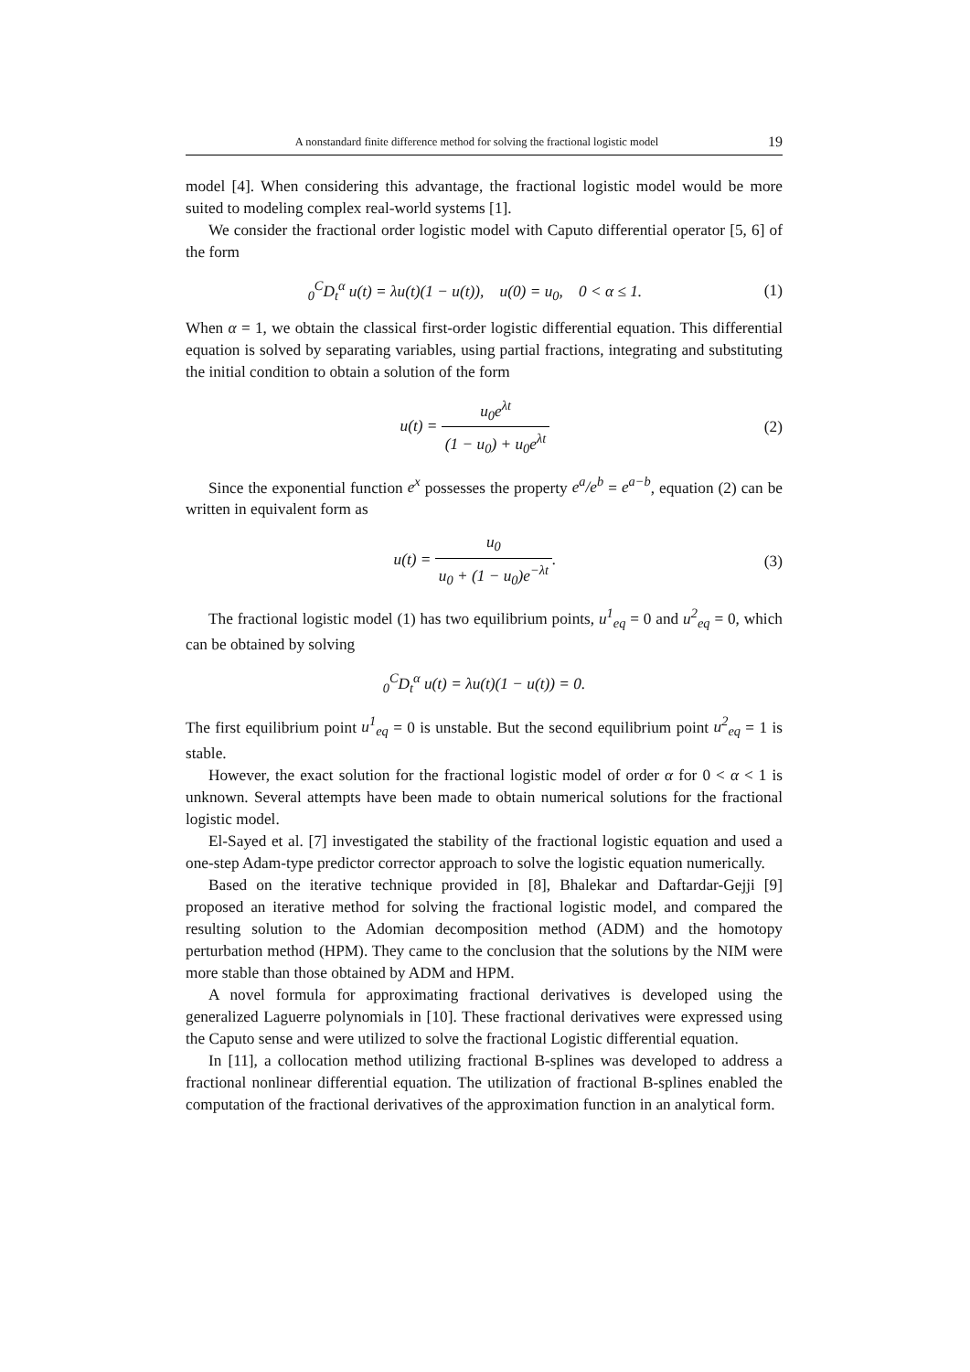A nonstandard finite difference method for solving the fractional logistic model 19
model [4]. When considering this advantage, the fractional logistic model would be more suited to modeling complex real-world systems [1].
We consider the fractional order logistic model with Caputo differential operator [5, 6] of the form
<sub>0</sub><sup>C</sup>D<sub>t</sub><sup>α</sup> u(t) = λu(t)(1 − u(t)), u(0) = u<sub>0</sub>, 0 < α ≤ 1. (1)
When α = 1, we obtain the classical first-order logistic differential equation. This differential equation is solved by separating variables, using partial fractions, integrating and substituting the initial condition to obtain a solution of the form
u(t) = u<sub>0</sub>e<sup>λt</sup> (1 − u<sub>0</sub>) + u<sub>0</sub>e<sup>λt</sup> (2)
Since the exponential function e<sup>x</sup> possesses the property e<sup>a</sup>/e<sup>b</sup> = e<sup>a−b</sup>, equation (2) can be written in equivalent form as
u(t) = u<sub>0</sub> u<sub>0</sub> + (1 − u<sub>0</sub>)e<sup>−λt</sup>. (3)
The fractional logistic model (1) has two equilibrium points, u<sup>1</sup><sub>eq</sub> = 0 and u<sup>2</sup><sub>eq</sub> = 0, which can be obtained by solving
<sub>0</sub><sup>C</sup>D<sub>t</sub><sup>α</sup> u(t) = λu(t)(1 − u(t)) = 0.
The first equilibrium point u<sup>1</sup><sub>eq</sub> = 0 is unstable. But the second equilibrium point u<sup>2</sup><sub>eq</sub> = 1 is stable.
However, the exact solution for the fractional logistic model of order α for 0 < α < 1 is unknown. Several attempts have been made to obtain numerical solutions for the fractional logistic model.
El-Sayed et al. [7] investigated the stability of the fractional logistic equation and used a one-step Adam-type predictor corrector approach to solve the logistic equation numerically.
Based on the iterative technique provided in [8], Bhalekar and Daftardar-Gejji [9] proposed an iterative method for solving the fractional logistic model, and compared the resulting solution to the Adomian decomposition method (ADM) and the homotopy perturbation method (HPM). They came to the conclusion that the solutions by the NIM were more stable than those obtained by ADM and HPM.
A novel formula for approximating fractional derivatives is developed using the generalized Laguerre polynomials in [10]. These fractional derivatives were expressed using the Caputo sense and were utilized to solve the fractional Logistic differential equation.
In [11], a collocation method utilizing fractional B-splines was developed to address a fractional nonlinear differential equation. The utilization of fractional B-splines enabled the computation of the fractional derivatives of the approximation function in an analytical form.